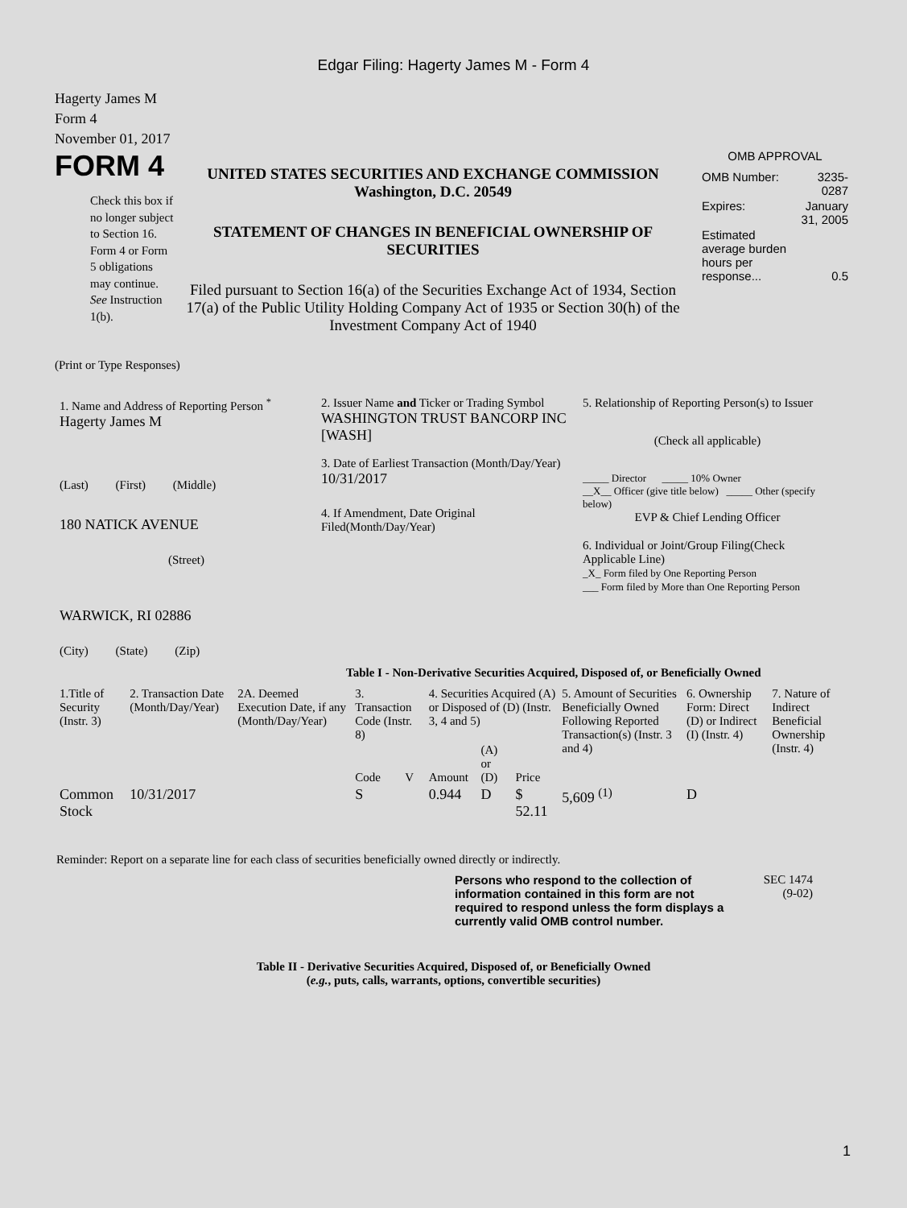Edgar Filing: Hagerty James M - Form 4
Hagerty James M
Form 4
November 01, 2017
FORM 4
Check this box if no longer subject to Section 16. Form 4 or Form 5 obligations may continue. See Instruction 1(b).
UNITED STATES SECURITIES AND EXCHANGE COMMISSION
Washington, D.C. 20549
STATEMENT OF CHANGES IN BENEFICIAL OWNERSHIP OF SECURITIES
Filed pursuant to Section 16(a) of the Securities Exchange Act of 1934, Section 17(a) of the Public Utility Holding Company Act of 1935 or Section 30(h) of the Investment Company Act of 1940
OMB APPROVAL
| OMB Number: | 3235-0287 |
| Expires: | January 31, 2005 |
| Estimated average burden hours per response... | 0.5 |
(Print or Type Responses)
1. Name and Address of Reporting Person <sup>*</sup>
Hagerty James M
(Last) (First) (Middle)
180 NATICK AVENUE
(Street)
WARWICK, RI 02886
(City) (State) (Zip)
2. Issuer Name and Ticker or Trading Symbol
WASHINGTON TRUST BANCORP INC [WASH]
3. Date of Earliest Transaction (Month/Day/Year)
10/31/2017
4. If Amendment, Date Original Filed(Month/Day/Year)
5. Relationship of Reporting Person(s) to Issuer
(Check all applicable)
_____ Director _____ 10% Owner
__X__ Officer (give title below) _____ Other (specify below)
EVP & Chief Lending Officer
6. Individual or Joint/Group Filing(Check Applicable Line)
_X_ Form filed by One Reporting Person
___ Form filed by More than One Reporting Person
Table I - Non-Derivative Securities Acquired, Disposed of, or Beneficially Owned
| 1.Title of Security (Instr. 3) | 2. Transaction Date (Month/Day/Year) | 2A. Deemed Execution Date, if any (Month/Day/Year) | 3. Transaction Code (Instr. 8) | | 4. Securities Acquired (A) or Disposed of (D) (Instr. 3, 4 and 5) | | | 5. Amount of Securities Beneficially Owned Following Reported Transaction(s) (Instr. 3 and 4) | 6. Ownership Form: Direct (D) or Indirect (I) (Instr. 4) | 7. Nature of Indirect Beneficial Ownership (Instr. 4) |
| --- | --- | --- | --- | --- | --- | --- | --- | --- | --- | --- |
| | | | Code | V | Amount | (A) or (D) | Price | | | |
| Common Stock | 10/31/2017 | | S | | 0.944 | D | $ 52.11 | 5,609 <sup>(1)</sup> | D | |
Reminder: Report on a separate line for each class of securities beneficially owned directly or indirectly.
Persons who respond to the collection of information contained in this form are not required to respond unless the form displays a currently valid OMB control number.
SEC 1474
(9-02)
Table II - Derivative Securities Acquired, Disposed of, or Beneficially Owned
(e.g., puts, calls, warrants, options, convertible securities)
1